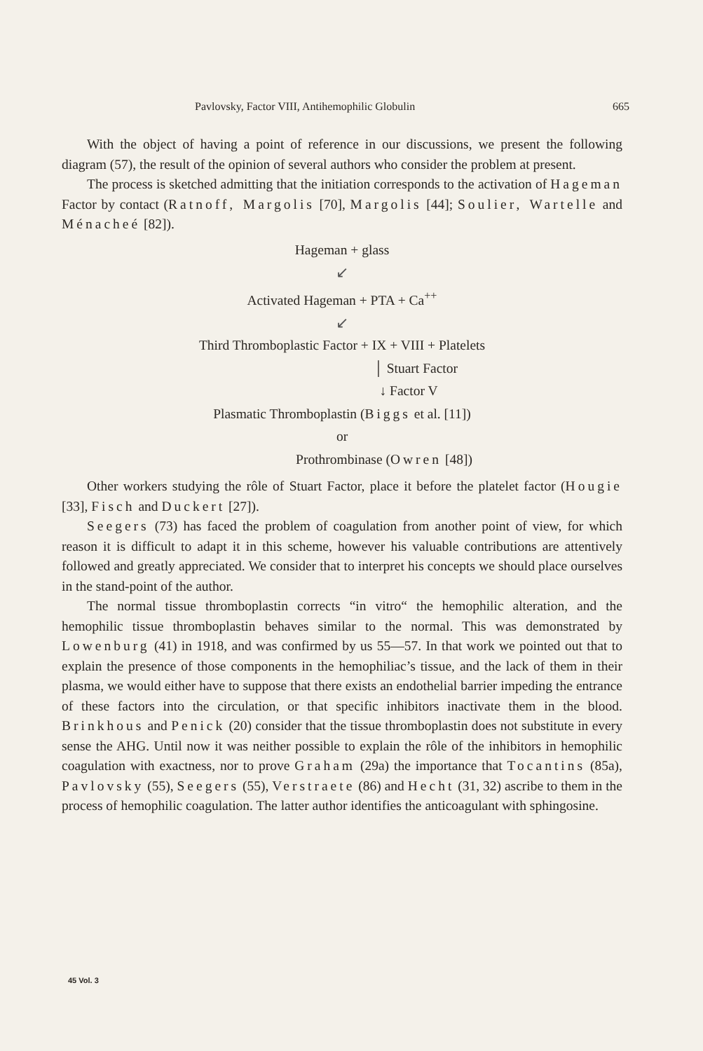Pavlovsky, Factor VIII, Antihemophilic Globulin 665
With the object of having a point of reference in our discussions, we present the following diagram (57), the result of the opinion of several authors who consider the problem at present.
The process is sketched admitting that the initiation corresponds to the activation of Hageman Factor by contact (Ratnoff, Margolis [70], Margolis [44]; Soulier, Wartelle and Ménacheé [82]).
Hageman + glass
↙
Activated Hageman + PTA + Ca<sup>++</sup>
↙
Third Thromboplastic Factor + IX + VIII + Platelets
│ Stuart Factor
↓ Factor V
Plasmatic Thromboplastin (Biggs et al. [11])
or
Prothrombinase (Owren [48])
Other workers studying the rôle of Stuart Factor, place it before the platelet factor (Hougie [33], Fisch and Duckert [27]).
Seegers (73) has faced the problem of coagulation from another point of view, for which reason it is difficult to adapt it in this scheme, however his valuable contributions are attentively followed and greatly appreciated. We consider that to interpret his concepts we should place ourselves in the stand-point of the author.
The normal tissue thromboplastin corrects “in vitro“ the hemophilic alteration, and the hemophilic tissue thromboplastin behaves similar to the normal. This was demonstrated by Lowenburg (41) in 1918, and was confirmed by us 55—57. In that work we pointed out that to explain the presence of those components in the hemophiliac’s tissue, and the lack of them in their plasma, we would either have to suppose that there exists an endothelial barrier impeding the entrance of these factors into the circulation, or that specific inhibitors inactivate them in the blood. Brinkhous and Penick (20) consider that the tissue thromboplastin does not substitute in every sense the AHG. Until now it was neither possible to explain the rôle of the inhibitors in hemophilic coagulation with exactness, nor to prove Graham (29a) the importance that Tocantins (85a), Pavlovsky (55), Seegers (55), Verstraete (86) and Hecht (31, 32) ascribe to them in the process of hemophilic coagulation. The latter author identifies the anticoagulant with sphingosine.
45 Vol. 3